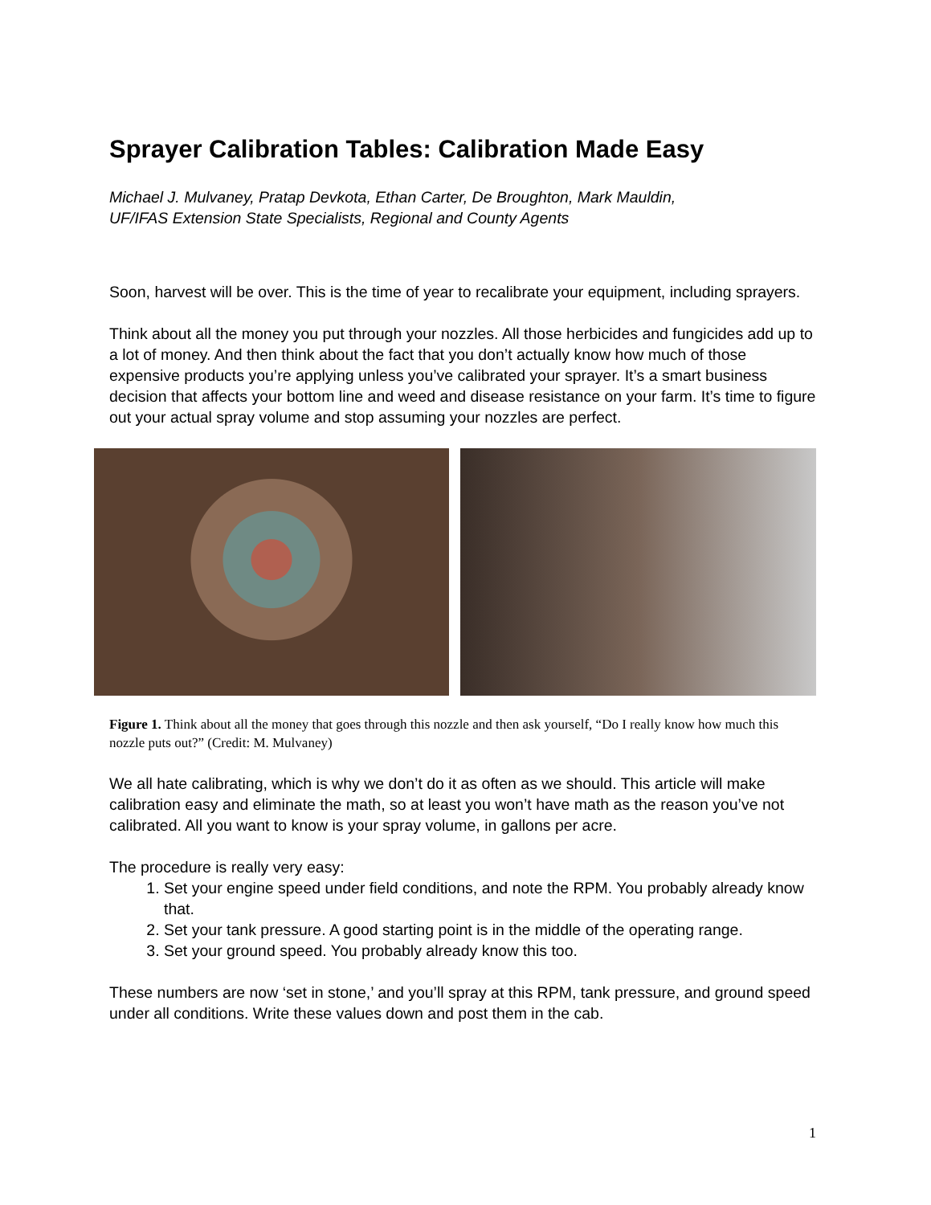Sprayer Calibration Tables: Calibration Made Easy
Michael J. Mulvaney, Pratap Devkota, Ethan Carter, De Broughton, Mark Mauldin,
UF/IFAS Extension State Specialists, Regional and County Agents
Soon, harvest will be over. This is the time of year to recalibrate your equipment, including sprayers.
Think about all the money you put through your nozzles. All those herbicides and fungicides add up to a lot of money. And then think about the fact that you don’t actually know how much of those expensive products you’re applying unless you’ve calibrated your sprayer. It’s a smart business decision that affects your bottom line and weed and disease resistance on your farm. It’s time to figure out your actual spray volume and stop assuming your nozzles are perfect.
Figure 1. Think about all the money that goes through this nozzle and then ask yourself, “Do I really know how much this nozzle puts out?” (Credit: M. Mulvaney)
We all hate calibrating, which is why we don’t do it as often as we should. This article will make calibration easy and eliminate the math, so at least you won’t have math as the reason you’ve not calibrated. All you want to know is your spray volume, in gallons per acre.
The procedure is really very easy:
1. Set your engine speed under field conditions, and note the RPM. You probably already know that.
2. Set your tank pressure. A good starting point is in the middle of the operating range.
3. Set your ground speed. You probably already know this too.
These numbers are now ‘set in stone,’ and you’ll spray at this RPM, tank pressure, and ground speed under all conditions. Write these values down and post them in the cab.
1